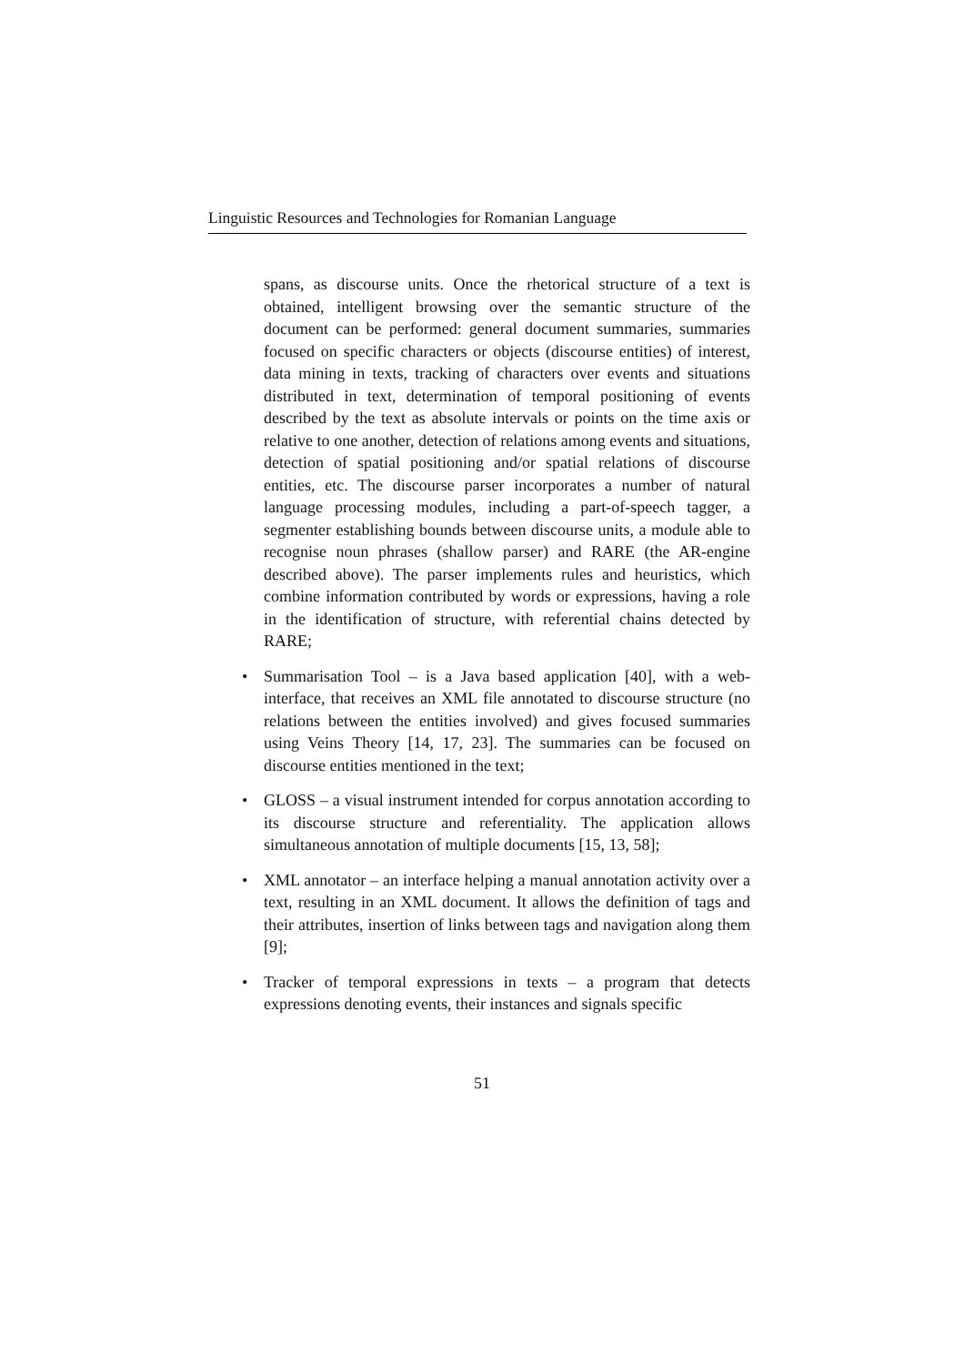Linguistic Resources and Technologies for Romanian Language
spans, as discourse units. Once the rhetorical structure of a text is obtained, intelligent browsing over the semantic structure of the document can be performed: general document summaries, summaries focused on specific characters or objects (discourse entities) of interest, data mining in texts, tracking of characters over events and situations distributed in text, determination of temporal positioning of events described by the text as absolute intervals or points on the time axis or relative to one another, detection of relations among events and situations, detection of spatial positioning and/or spatial relations of discourse entities, etc. The discourse parser incorporates a number of natural language processing modules, including a part-of-speech tagger, a segmenter establishing bounds between discourse units, a module able to recognise noun phrases (shallow parser) and RARE (the AR-engine described above). The parser implements rules and heuristics, which combine information contributed by words or expressions, having a role in the identification of structure, with referential chains detected by RARE;
• Summarisation Tool – is a Java based application [40], with a web-interface, that receives an XML file annotated to discourse structure (no relations between the entities involved) and gives focused summaries using Veins Theory [14, 17, 23]. The summaries can be focused on discourse entities mentioned in the text;
• GLOSS – a visual instrument intended for corpus annotation according to its discourse structure and referentiality. The application allows simultaneous annotation of multiple documents [15, 13, 58];
• XML annotator – an interface helping a manual annotation activity over a text, resulting in an XML document. It allows the definition of tags and their attributes, insertion of links between tags and navigation along them [9];
• Tracker of temporal expressions in texts – a program that detects expressions denoting events, their instances and signals specific
51